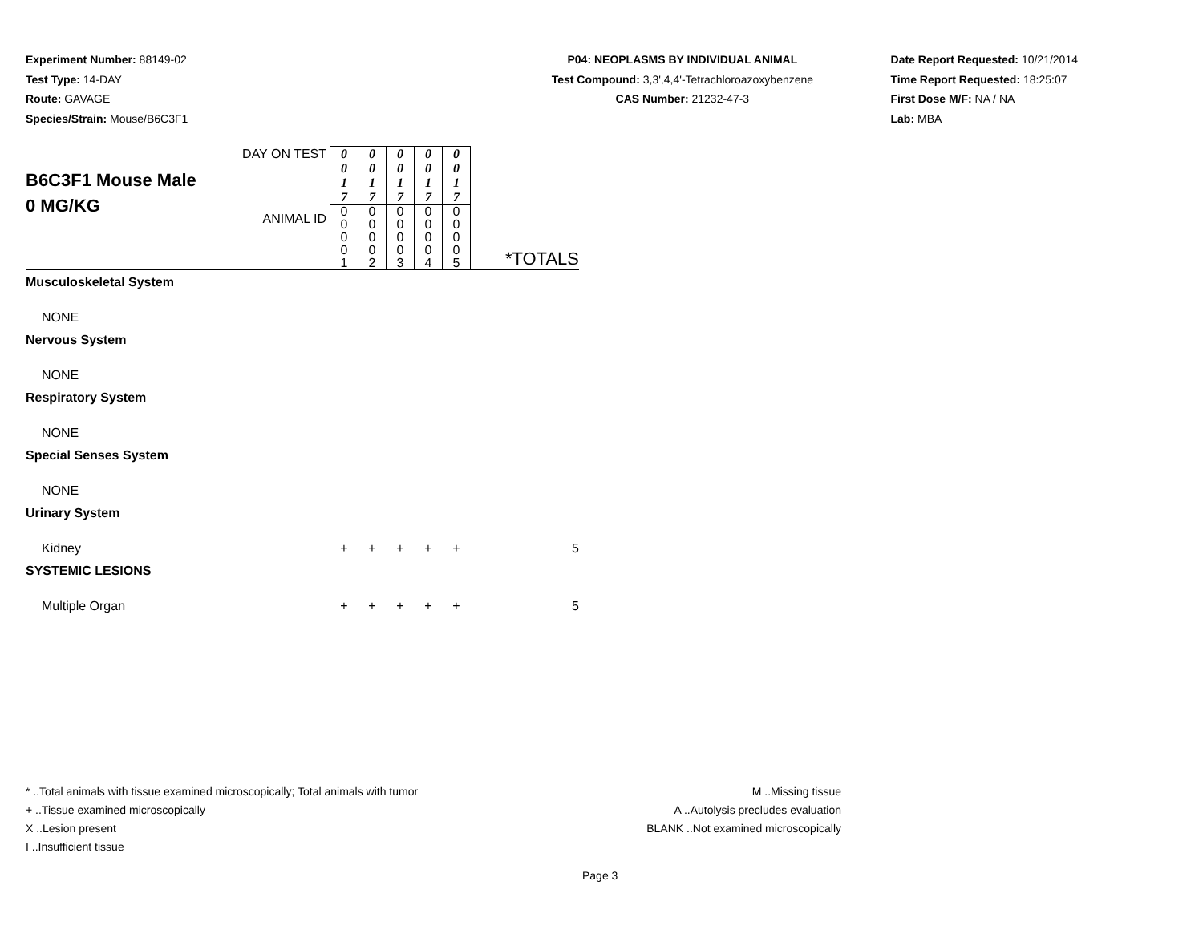Experiment Number: 88149-02
Test Type: 14-DAY
Route: GAVAGE
Species/Strain: Mouse/B6C3F1
P04: NEOPLASMS BY INDIVIDUAL ANIMAL
Test Compound: 3,3',4,4'-Tetrachloroazoxybenzene
CAS Number: 21232-47-3
Date Report Requested: 10/21/2014
Time Report Requested: 18:25:07
First Dose M/F: NA / NA
Lab: MBA
| B6C3F1 Mouse Male 0 MG/KG | DAY ON TEST | 0 0 1 7 | 0 0 1 7 | 0 0 1 7 | 0 0 1 7 | 0 0 1 7 | |
| | ANIMAL ID | 0 0 0 0 1 | 0 0 0 0 2 | 0 0 0 0 3 | 0 0 0 0 4 | 0 0 0 0 5 | *TOTALS |
| Musculoskeletal System | | | | | | | |
| NONE | | | | | | | |
| Nervous System | | | | | | | |
| NONE | | | | | | | |
| Respiratory System | | | | | | | |
| NONE | | | | | | | |
| Special Senses System | | | | | | | |
| NONE | | | | | | | |
| Urinary System | | | | | | | |
| Kidney | | + | + | + | + | + | 5 |
| SYSTEMIC LESIONS | | | | | | | |
| Multiple Organ | | + | + | + | + | + | 5 |
* ..Total animals with tissue examined microscopically; Total animals with tumor
+ ..Tissue examined microscopically
X ..Lesion present
I ..Insufficient tissue
M ..Missing tissue
A ..Autolysis precludes evaluation
BLANK ..Not examined microscopically
Page 3